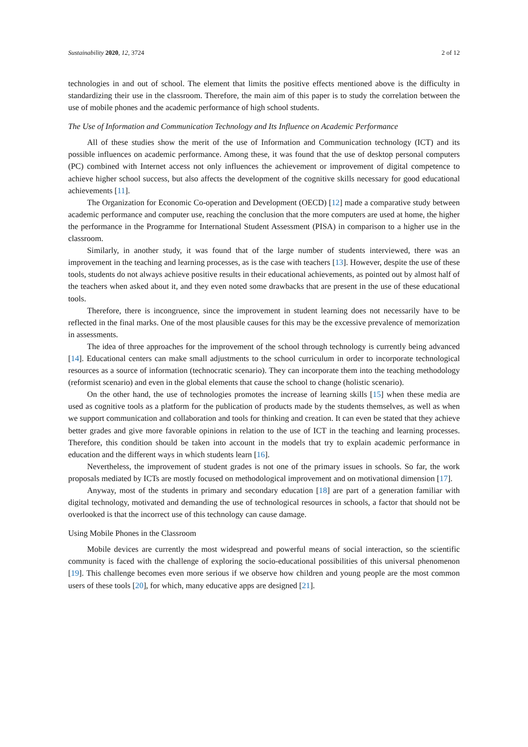Sustainability 2020, 12, 3724 2 of 12
technologies in and out of school. The element that limits the positive effects mentioned above is the difficulty in standardizing their use in the classroom. Therefore, the main aim of this paper is to study the correlation between the use of mobile phones and the academic performance of high school students.
The Use of Information and Communication Technology and Its Influence on Academic Performance
All of these studies show the merit of the use of Information and Communication technology (ICT) and its possible influences on academic performance. Among these, it was found that the use of desktop personal computers (PC) combined with Internet access not only influences the achievement or improvement of digital competence to achieve higher school success, but also affects the development of the cognitive skills necessary for good educational achievements [11].
The Organization for Economic Co-operation and Development (OECD) [12] made a comparative study between academic performance and computer use, reaching the conclusion that the more computers are used at home, the higher the performance in the Programme for International Student Assessment (PISA) in comparison to a higher use in the classroom.
Similarly, in another study, it was found that of the large number of students interviewed, there was an improvement in the teaching and learning processes, as is the case with teachers [13]. However, despite the use of these tools, students do not always achieve positive results in their educational achievements, as pointed out by almost half of the teachers when asked about it, and they even noted some drawbacks that are present in the use of these educational tools.
Therefore, there is incongruence, since the improvement in student learning does not necessarily have to be reflected in the final marks. One of the most plausible causes for this may be the excessive prevalence of memorization in assessments.
The idea of three approaches for the improvement of the school through technology is currently being advanced [14]. Educational centers can make small adjustments to the school curriculum in order to incorporate technological resources as a source of information (technocratic scenario). They can incorporate them into the teaching methodology (reformist scenario) and even in the global elements that cause the school to change (holistic scenario).
On the other hand, the use of technologies promotes the increase of learning skills [15] when these media are used as cognitive tools as a platform for the publication of products made by the students themselves, as well as when we support communication and collaboration and tools for thinking and creation. It can even be stated that they achieve better grades and give more favorable opinions in relation to the use of ICT in the teaching and learning processes. Therefore, this condition should be taken into account in the models that try to explain academic performance in education and the different ways in which students learn [16].
Nevertheless, the improvement of student grades is not one of the primary issues in schools. So far, the work proposals mediated by ICTs are mostly focused on methodological improvement and on motivational dimension [17].
Anyway, most of the students in primary and secondary education [18] are part of a generation familiar with digital technology, motivated and demanding the use of technological resources in schools, a factor that should not be overlooked is that the incorrect use of this technology can cause damage.
Using Mobile Phones in the Classroom
Mobile devices are currently the most widespread and powerful means of social interaction, so the scientific community is faced with the challenge of exploring the socio-educational possibilities of this universal phenomenon [19]. This challenge becomes even more serious if we observe how children and young people are the most common users of these tools [20], for which, many educative apps are designed [21].